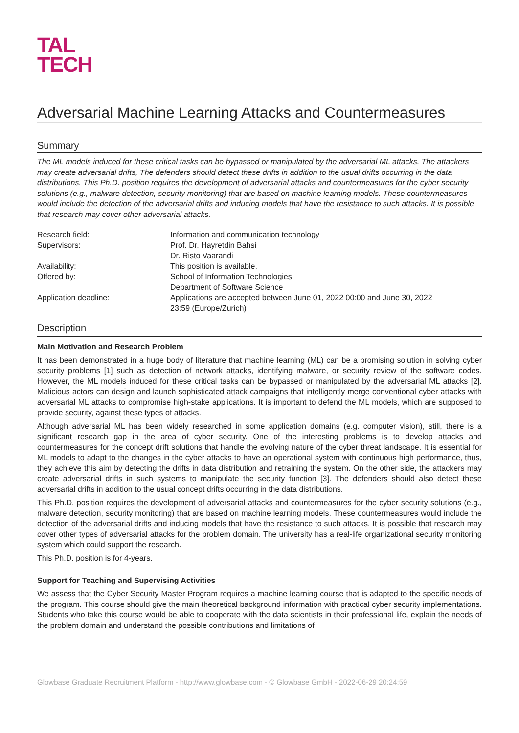TAL
TECH
Adversarial Machine Learning Attacks and Countermeasures
Summary
The ML models induced for these critical tasks can be bypassed or manipulated by the adversarial ML attacks. The attackers may create adversarial drifts, The defenders should detect these drifts in addition to the usual drifts occurring in the data distributions. This Ph.D. position requires the development of adversarial attacks and countermeasures for the cyber security solutions (e.g., malware detection, security monitoring) that are based on machine learning models. These countermeasures would include the detection of the adversarial drifts and inducing models that have the resistance to such attacks. It is possible that research may cover other adversarial attacks.
| Research field: | Information and communication technology |
| Supervisors: | Prof. Dr. Hayretdin Bahsi Dr. Risto Vaarandi |
| Availability: | This position is available. |
| Offered by: | School of Information Technologies Department of Software Science |
| Application deadline: | Applications are accepted between June 01, 2022 00:00 and June 30, 2022 23:59 (Europe/Zurich) |
Description
Main Motivation and Research Problem
It has been demonstrated in a huge body of literature that machine learning (ML) can be a promising solution in solving cyber security problems [1] such as detection of network attacks, identifying malware, or security review of the software codes. However, the ML models induced for these critical tasks can be bypassed or manipulated by the adversarial ML attacks [2]. Malicious actors can design and launch sophisticated attack campaigns that intelligently merge conventional cyber attacks with adversarial ML attacks to compromise high-stake applications. It is important to defend the ML models, which are supposed to provide security, against these types of attacks.
Although adversarial ML has been widely researched in some application domains (e.g. computer vision), still, there is a significant research gap in the area of cyber security. One of the interesting problems is to develop attacks and countermeasures for the concept drift solutions that handle the evolving nature of the cyber threat landscape. It is essential for ML models to adapt to the changes in the cyber attacks to have an operational system with continuous high performance, thus, they achieve this aim by detecting the drifts in data distribution and retraining the system. On the other side, the attackers may create adversarial drifts in such systems to manipulate the security function [3]. The defenders should also detect these adversarial drifts in addition to the usual concept drifts occurring in the data distributions.
This Ph.D. position requires the development of adversarial attacks and countermeasures for the cyber security solutions (e.g., malware detection, security monitoring) that are based on machine learning models. These countermeasures would include the detection of the adversarial drifts and inducing models that have the resistance to such attacks. It is possible that research may cover other types of adversarial attacks for the problem domain. The university has a real-life organizational security monitoring system which could support the research.
This Ph.D. position is for 4-years.
Support for Teaching and Supervising Activities
We assess that the Cyber Security Master Program requires a machine learning course that is adapted to the specific needs of the program. This course should give the main theoretical background information with practical cyber security implementations. Students who take this course would be able to cooperate with the data scientists in their professional life, explain the needs of the problem domain and understand the possible contributions and limitations of
Glowbase Graduate Recruitment Platform - http://www.glowbase.com - © Glowbase GmbH - 2022-06-29 20:24:59